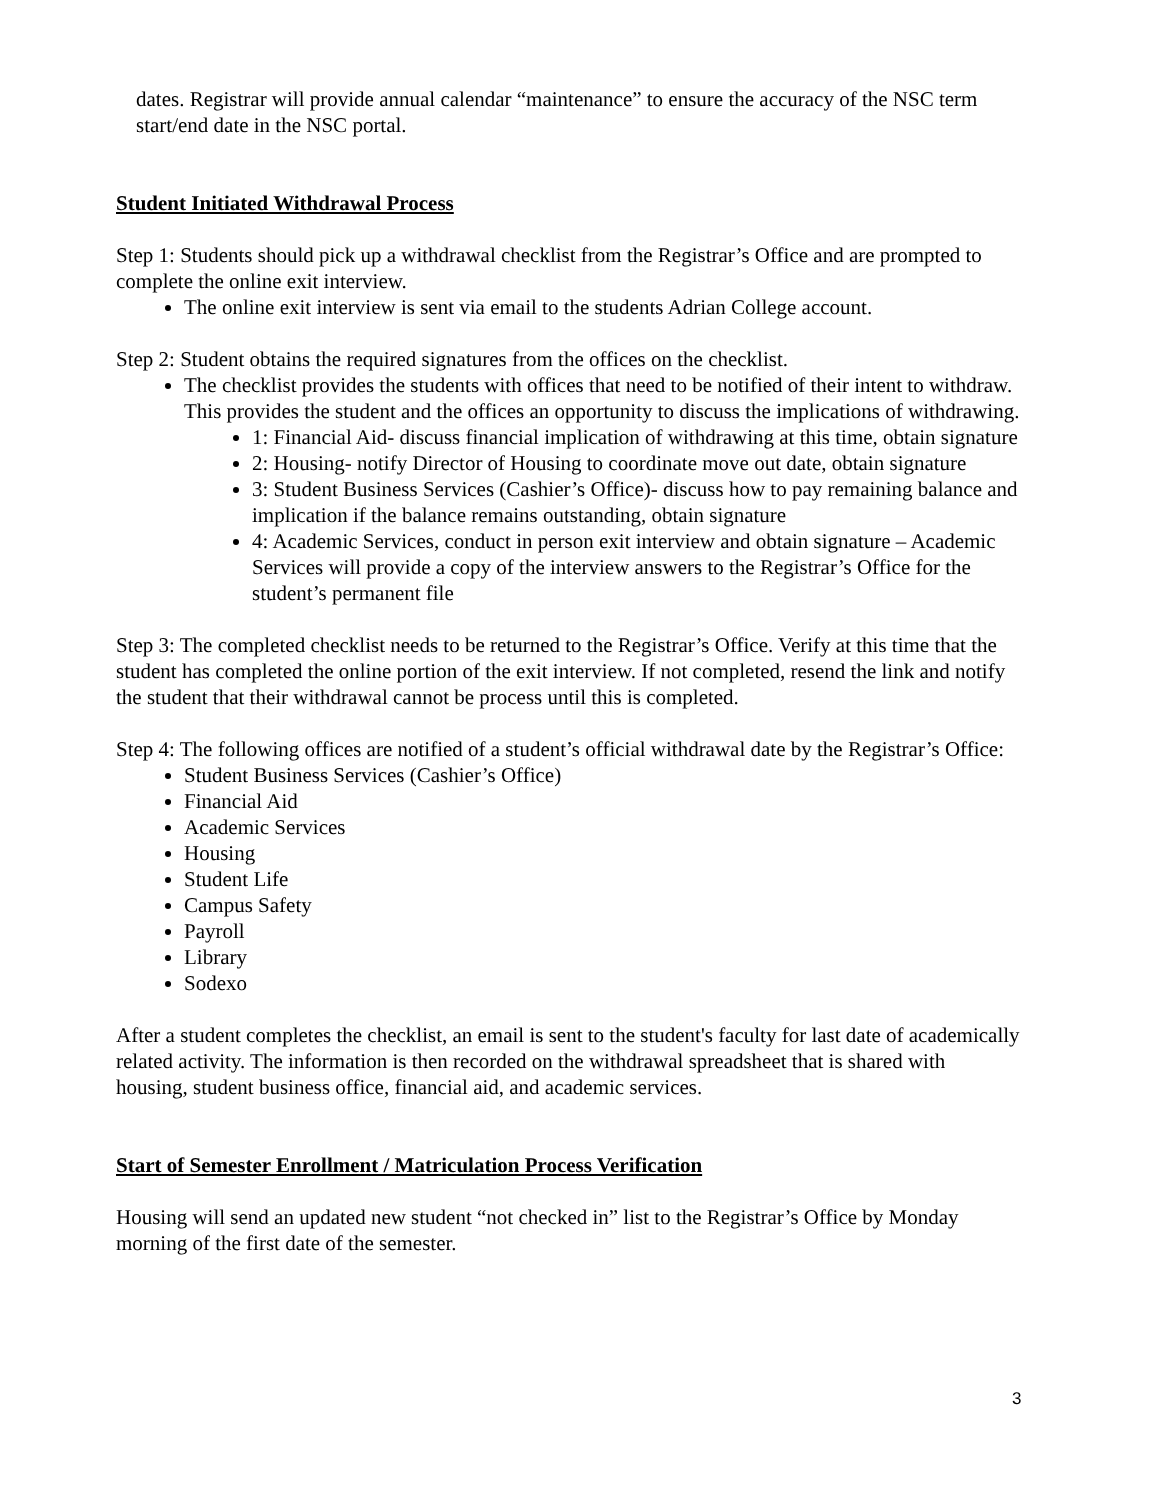dates. Registrar will provide annual calendar “maintenance” to ensure the accuracy of the NSC term start/end date in the NSC portal.
Student Initiated Withdrawal Process
Step 1: Students should pick up a withdrawal checklist from the Registrar’s Office and are prompted to complete the online exit interview.
The online exit interview is sent via email to the students Adrian College account.
Step 2: Student obtains the required signatures from the offices on the checklist.
The checklist provides the students with offices that need to be notified of their intent to withdraw. This provides the student and the offices an opportunity to discuss the implications of withdrawing.
1: Financial Aid- discuss financial implication of withdrawing at this time, obtain signature
2: Housing- notify Director of Housing to coordinate move out date, obtain signature
3: Student Business Services (Cashier’s Office)- discuss how to pay remaining balance and implication if the balance remains outstanding, obtain signature
4: Academic Services, conduct in person exit interview and obtain signature – Academic Services will provide a copy of the interview answers to the Registrar’s Office for the student’s permanent file
Step 3: The completed checklist needs to be returned to the Registrar’s Office. Verify at this time that the student has completed the online portion of the exit interview. If not completed, resend the link and notify the student that their withdrawal cannot be process until this is completed.
Step 4: The following offices are notified of a student’s official withdrawal date by the Registrar’s Office:
Student Business Services (Cashier’s Office)
Financial Aid
Academic Services
Housing
Student Life
Campus Safety
Payroll
Library
Sodexo
After a student completes the checklist, an email is sent to the student's faculty for last date of academically related activity. The information is then recorded on the withdrawal spreadsheet that is shared with housing, student business office, financial aid, and academic services.
Start of Semester Enrollment / Matriculation Process Verification
Housing will send an updated new student “not checked in” list to the Registrar’s Office by Monday morning of the first date of the semester.
3